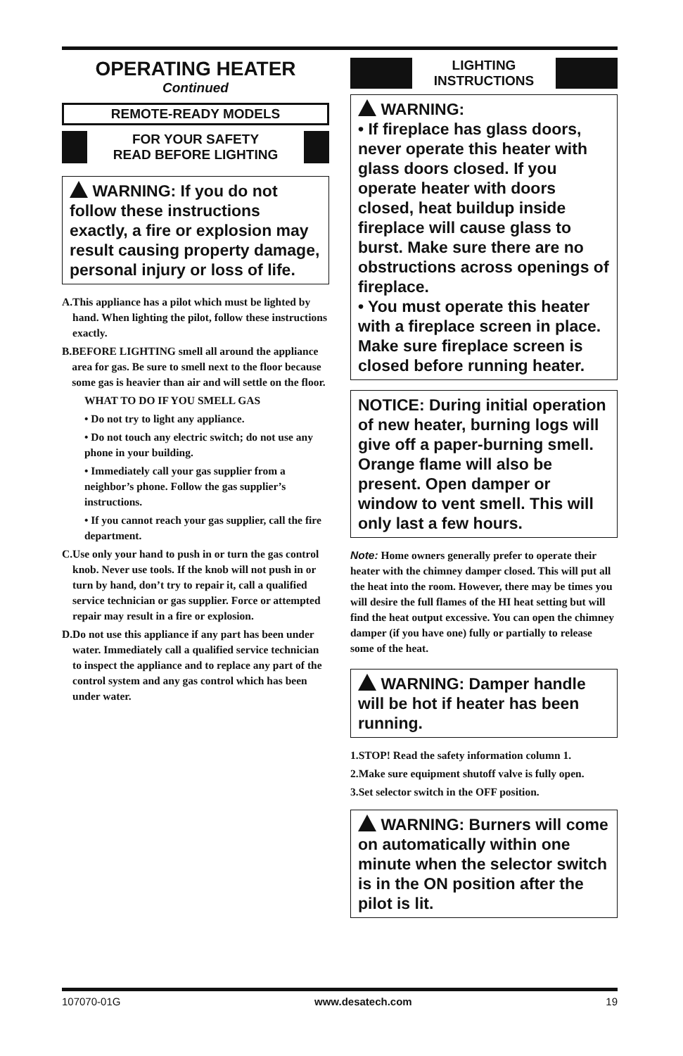OPERATING HEATER
Continued
REMOTE-READY MODELS
FOR YOUR SAFETY
READ BEFORE LIGHTING
WARNING: If you do not follow these instructions exactly, a fire or explosion may result causing property damage, personal injury or loss of life.
A. This appliance has a pilot which must be lighted by hand. When lighting the pilot, follow these instructions exactly.
B. BEFORE LIGHTING smell all around the appliance area for gas. Be sure to smell next to the floor because some gas is heavier than air and will settle on the floor.
WHAT TO DO IF YOU SMELL GAS
• Do not try to light any appliance.
• Do not touch any electric switch; do not use any phone in your building.
• Immediately call your gas supplier from a neighbor’s phone. Follow the gas supplier’s instructions.
• If you cannot reach your gas supplier, call the fire department.
C. Use only your hand to push in or turn the gas control knob. Never use tools. If the knob will not push in or turn by hand, don’t try to repair it, call a qualified service technician or gas supplier. Force or attempted repair may result in a fire or explosion.
D. Do not use this appliance if any part has been under water. Immediately call a qualified service technician to inspect the appliance and to replace any part of the control system and any gas control which has been under water.
LIGHTING
INSTRUCTIONS
WARNING:
• If fireplace has glass doors, never operate this heater with glass doors closed. If you operate heater with doors closed, heat buildup inside fireplace will cause glass to burst. Make sure there are no obstructions across openings of fireplace.
• You must operate this heater with a fireplace screen in place. Make sure fireplace screen is closed before running heater.
NOTICE: During initial operation of new heater, burning logs will give off a paper-burning smell. Orange flame will also be present. Open damper or window to vent smell. This will only last a few hours.
Note: Home owners generally prefer to operate their heater with the chimney damper closed. This will put all the heat into the room. However, there may be times you will desire the full flames of the HI heat setting but will find the heat output excessive. You can open the chimney damper (if you have one) fully or partially to release some of the heat.
WARNING: Damper handle will be hot if heater has been running.
1. STOP! Read the safety information column 1.
2. Make sure equipment shutoff valve is fully open.
3. Set selector switch in the OFF position.
WARNING: Burners will come on automatically within one minute when the selector switch is in the ON position after the pilot is lit.
107070-01G www.desatech.com 19